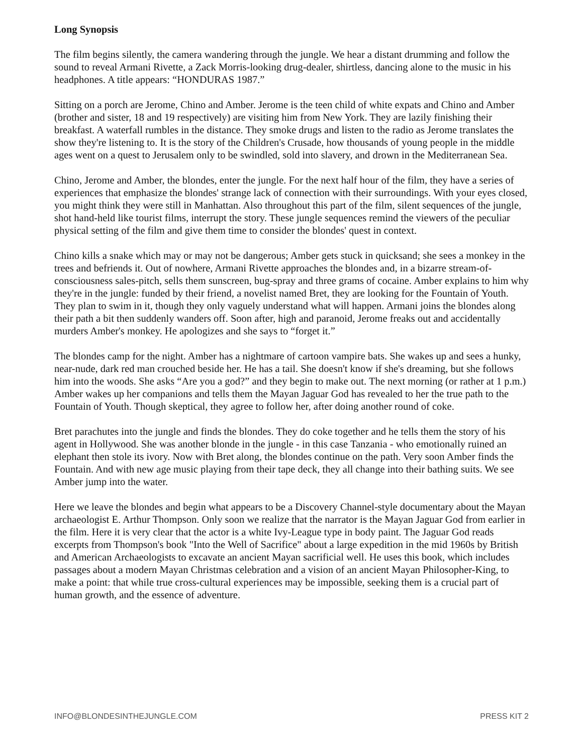Long Synopsis
The film begins silently, the camera wandering through the jungle. We hear a distant drumming and follow the sound to reveal Armani Rivette, a Zack Morris-looking drug-dealer, shirtless, dancing alone to the music in his headphones. A title appears: “HONDURAS 1987.”
Sitting on a porch are Jerome, Chino and Amber. Jerome is the teen child of white expats and Chino and Amber (brother and sister, 18 and 19 respectively) are visiting him from New York. They are lazily finishing their breakfast. A waterfall rumbles in the distance. They smoke drugs and listen to the radio as Jerome translates the show they're listening to. It is the story of the Children's Crusade, how thousands of young people in the middle ages went on a quest to Jerusalem only to be swindled, sold into slavery, and drown in the Mediterranean Sea.
Chino, Jerome and Amber, the blondes, enter the jungle. For the next half hour of the film, they have a series of experiences that emphasize the blondes' strange lack of connection with their surroundings. With your eyes closed, you might think they were still in Manhattan. Also throughout this part of the film, silent sequences of the jungle, shot hand-held like tourist films, interrupt the story. These jungle sequences remind the viewers of the peculiar physical setting of the film and give them time to consider the blondes' quest in context.
Chino kills a snake which may or may not be dangerous; Amber gets stuck in quicksand; she sees a monkey in the trees and befriends it. Out of nowhere, Armani Rivette approaches the blondes and, in a bizarre stream-of-consciousness sales-pitch, sells them sunscreen, bug-spray and three grams of cocaine. Amber explains to him why they're in the jungle: funded by their friend, a novelist named Bret, they are looking for the Fountain of Youth. They plan to swim in it, though they only vaguely understand what will happen. Armani joins the blondes along their path a bit then suddenly wanders off. Soon after, high and paranoid, Jerome freaks out and accidentally murders Amber's monkey. He apologizes and she says to “forget it.”
The blondes camp for the night. Amber has a nightmare of cartoon vampire bats. She wakes up and sees a hunky, near-nude, dark red man crouched beside her. He has a tail. She doesn't know if she's dreaming, but she follows him into the woods. She asks “Are you a god?” and they begin to make out. The next morning (or rather at 1 p.m.) Amber wakes up her companions and tells them the Mayan Jaguar God has revealed to her the true path to the Fountain of Youth. Though skeptical, they agree to follow her, after doing another round of coke.
Bret parachutes into the jungle and finds the blondes. They do coke together and he tells them the story of his agent in Hollywood. She was another blonde in the jungle - in this case Tanzania - who emotionally ruined an elephant then stole its ivory. Now with Bret along, the blondes continue on the path. Very soon Amber finds the Fountain. And with new age music playing from their tape deck, they all change into their bathing suits. We see Amber jump into the water.
Here we leave the blondes and begin what appears to be a Discovery Channel-style documentary about the Mayan archaeologist E. Arthur Thompson. Only soon we realize that the narrator is the Mayan Jaguar God from earlier in the film. Here it is very clear that the actor is a white Ivy-League type in body paint. The Jaguar God reads excerpts from Thompson's book "Into the Well of Sacrifice" about a large expedition in the mid 1960s by British and American Archaeologists to excavate an ancient Mayan sacrificial well. He uses this book, which includes passages about a modern Mayan Christmas celebration and a vision of an ancient Mayan Philosopher-King, to make a point: that while true cross-cultural experiences may be impossible, seeking them is a crucial part of human growth, and the essence of adventure.
INFO@BLONDESINTHEJUNGLE.COM PRESS KIT 2